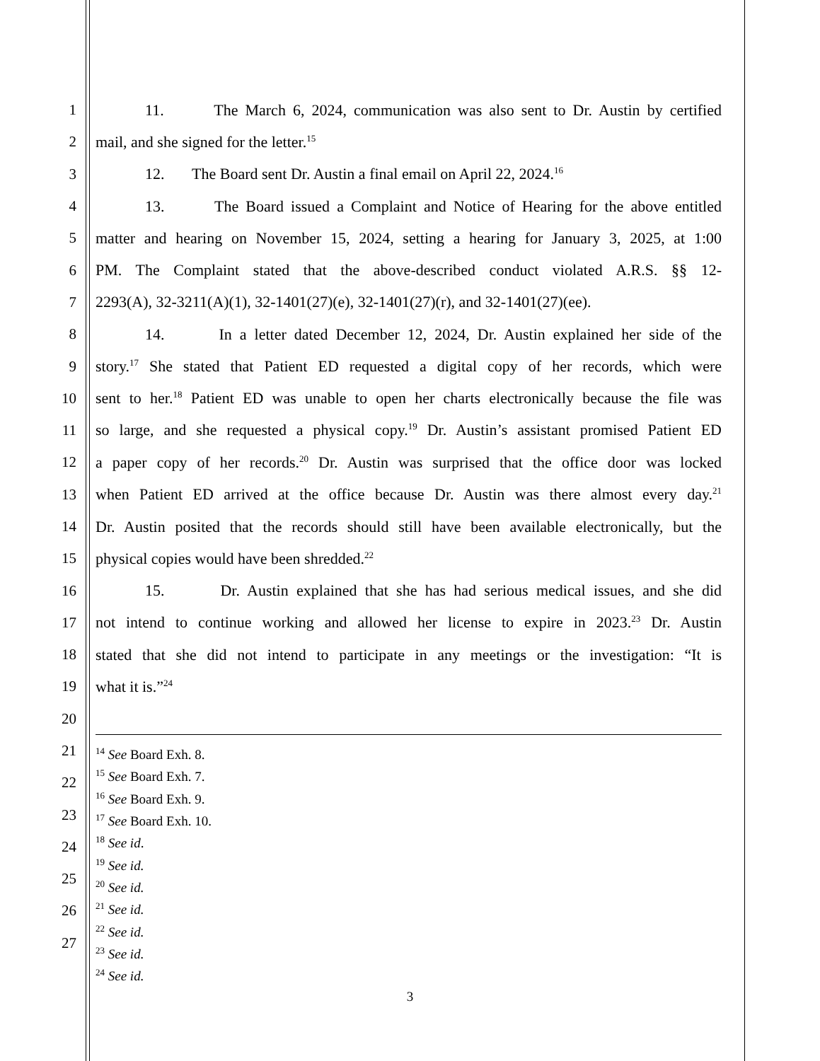1 11. The March 6, 2024, communication was also sent to Dr. Austin by certified
2 mail, and she signed for the letter.<sup>15</sup>
3 12. The Board sent Dr. Austin a final email on April 22, 2024.<sup>16</sup>
4 13. The Board issued a Complaint and Notice of Hearing for the above entitled
5 matter and hearing on November 15, 2024, setting a hearing for January 3, 2025, at 1:00
6 PM. The Complaint stated that the above-described conduct violated A.R.S. §§ 12-
7 2293(A), 32-3211(A)(1), 32-1401(27)(e), 32-1401(27)(r), and 32-1401(27)(ee).
8 14. In a letter dated December 12, 2024, Dr. Austin explained her side of the
9 story.<sup>17</sup> She stated that Patient ED requested a digital copy of her records, which were
10 sent to her.<sup>18</sup> Patient ED was unable to open her charts electronically because the file was
11 so large, and she requested a physical copy.<sup>19</sup> Dr. Austin’s assistant promised Patient ED
12 a paper copy of her records.<sup>20</sup> Dr. Austin was surprised that the office door was locked
13 when Patient ED arrived at the office because Dr. Austin was there almost every day.<sup>21</sup>
14 Dr. Austin posited that the records should still have been available electronically, but the
15 physical copies would have been shredded.<sup>22</sup>
16 15. Dr. Austin explained that she has had serious medical issues, and she did
17 not intend to continue working and allowed her license to expire in 2023.<sup>23</sup> Dr. Austin
18 stated that she did not intend to participate in any meetings or the investigation: “It is
19 what it is.”<sup>24</sup>
20
21
22
23
24
25
26
27
<sup>14</sup> See Board Exh. 8.
<sup>15</sup> See Board Exh. 7.
<sup>16</sup> See Board Exh. 9.
<sup>17</sup> See Board Exh. 10.
<sup>18</sup> See id.
<sup>19</sup> See id.
<sup>20</sup> See id.
<sup>21</sup> See id.
<sup>22</sup> See id.
<sup>23</sup> See id.
<sup>24</sup> See id.
3